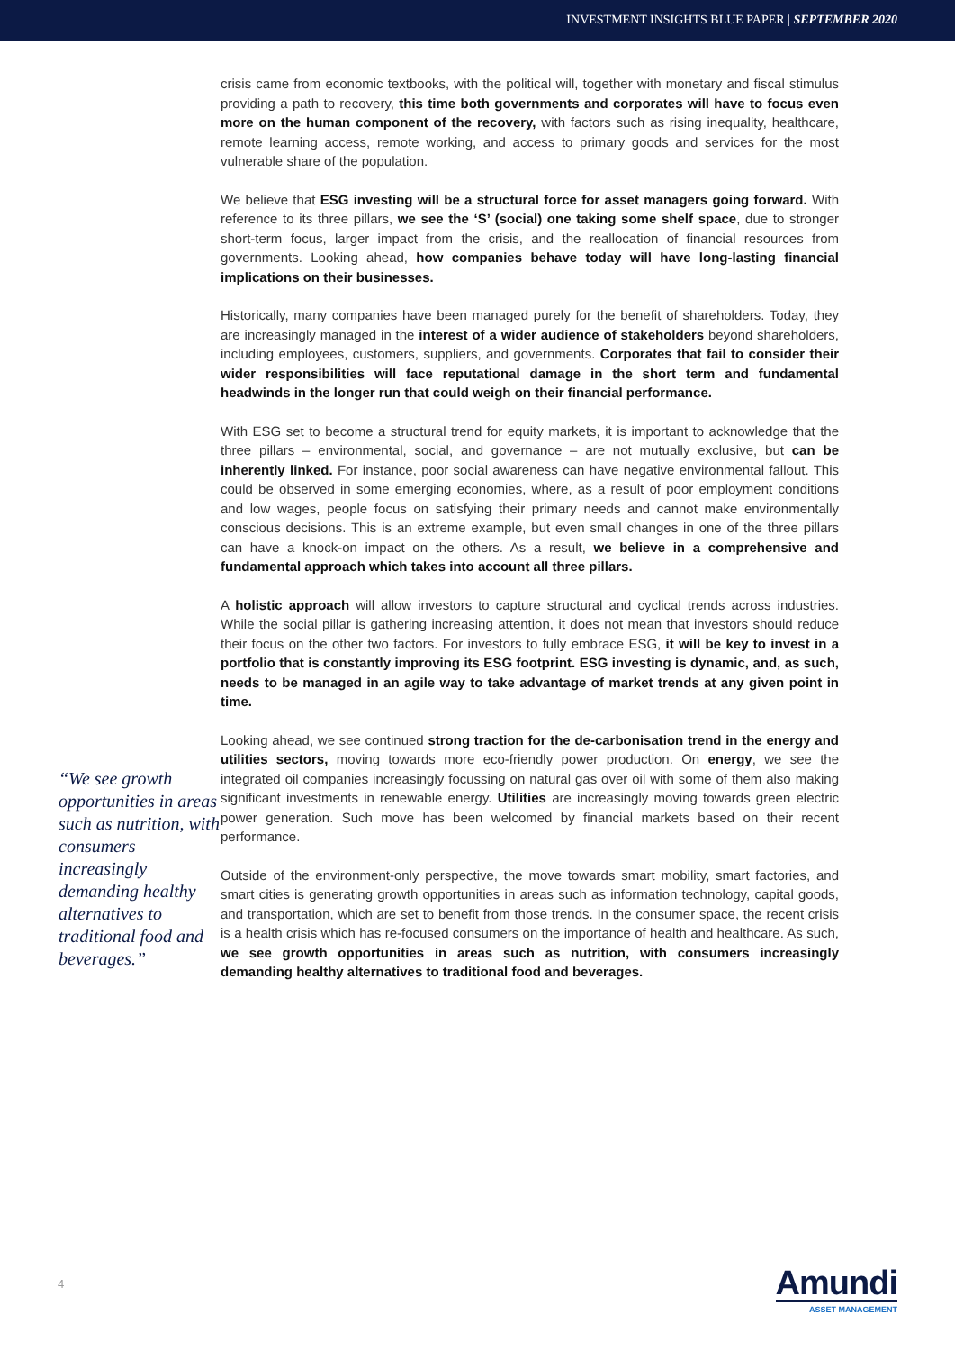INVESTMENT INSIGHTS BLUE PAPER | SEPTEMBER 2020
“We see growth opportunities in areas such as nutrition, with consumers increasingly demanding healthy alternatives to traditional food and beverages.”
crisis came from economic textbooks, with the political will, together with monetary and fiscal stimulus providing a path to recovery, this time both governments and corporates will have to focus even more on the human component of the recovery, with factors such as rising inequality, healthcare, remote learning access, remote working, and access to primary goods and services for the most vulnerable share of the population.
We believe that ESG investing will be a structural force for asset managers going forward. With reference to its three pillars, we see the ‘S’ (social) one taking some shelf space, due to stronger short-term focus, larger impact from the crisis, and the reallocation of financial resources from governments. Looking ahead, how companies behave today will have long-lasting financial implications on their businesses.
Historically, many companies have been managed purely for the benefit of shareholders. Today, they are increasingly managed in the interest of a wider audience of stakeholders beyond shareholders, including employees, customers, suppliers, and governments. Corporates that fail to consider their wider responsibilities will face reputational damage in the short term and fundamental headwinds in the longer run that could weigh on their financial performance.
With ESG set to become a structural trend for equity markets, it is important to acknowledge that the three pillars – environmental, social, and governance – are not mutually exclusive, but can be inherently linked. For instance, poor social awareness can have negative environmental fallout. This could be observed in some emerging economies, where, as a result of poor employment conditions and low wages, people focus on satisfying their primary needs and cannot make environmentally conscious decisions. This is an extreme example, but even small changes in one of the three pillars can have a knock-on impact on the others. As a result, we believe in a comprehensive and fundamental approach which takes into account all three pillars.
A holistic approach will allow investors to capture structural and cyclical trends across industries. While the social pillar is gathering increasing attention, it does not mean that investors should reduce their focus on the other two factors. For investors to fully embrace ESG, it will be key to invest in a portfolio that is constantly improving its ESG footprint. ESG investing is dynamic, and, as such, needs to be managed in an agile way to take advantage of market trends at any given point in time.
Looking ahead, we see continued strong traction for the de-carbonisation trend in the energy and utilities sectors, moving towards more eco-friendly power production. On energy, we see the integrated oil companies increasingly focussing on natural gas over oil with some of them also making significant investments in renewable energy. Utilities are increasingly moving towards green electric power generation. Such move has been welcomed by financial markets based on their recent performance.
Outside of the environment-only perspective, the move towards smart mobility, smart factories, and smart cities is generating growth opportunities in areas such as information technology, capital goods, and transportation, which are set to benefit from those trends. In the consumer space, the recent crisis is a health crisis which has re-focused consumers on the importance of health and healthcare. As such, we see growth opportunities in areas such as nutrition, with consumers increasingly demanding healthy alternatives to traditional food and beverages.
4
Amundi
ASSET MANAGEMENT